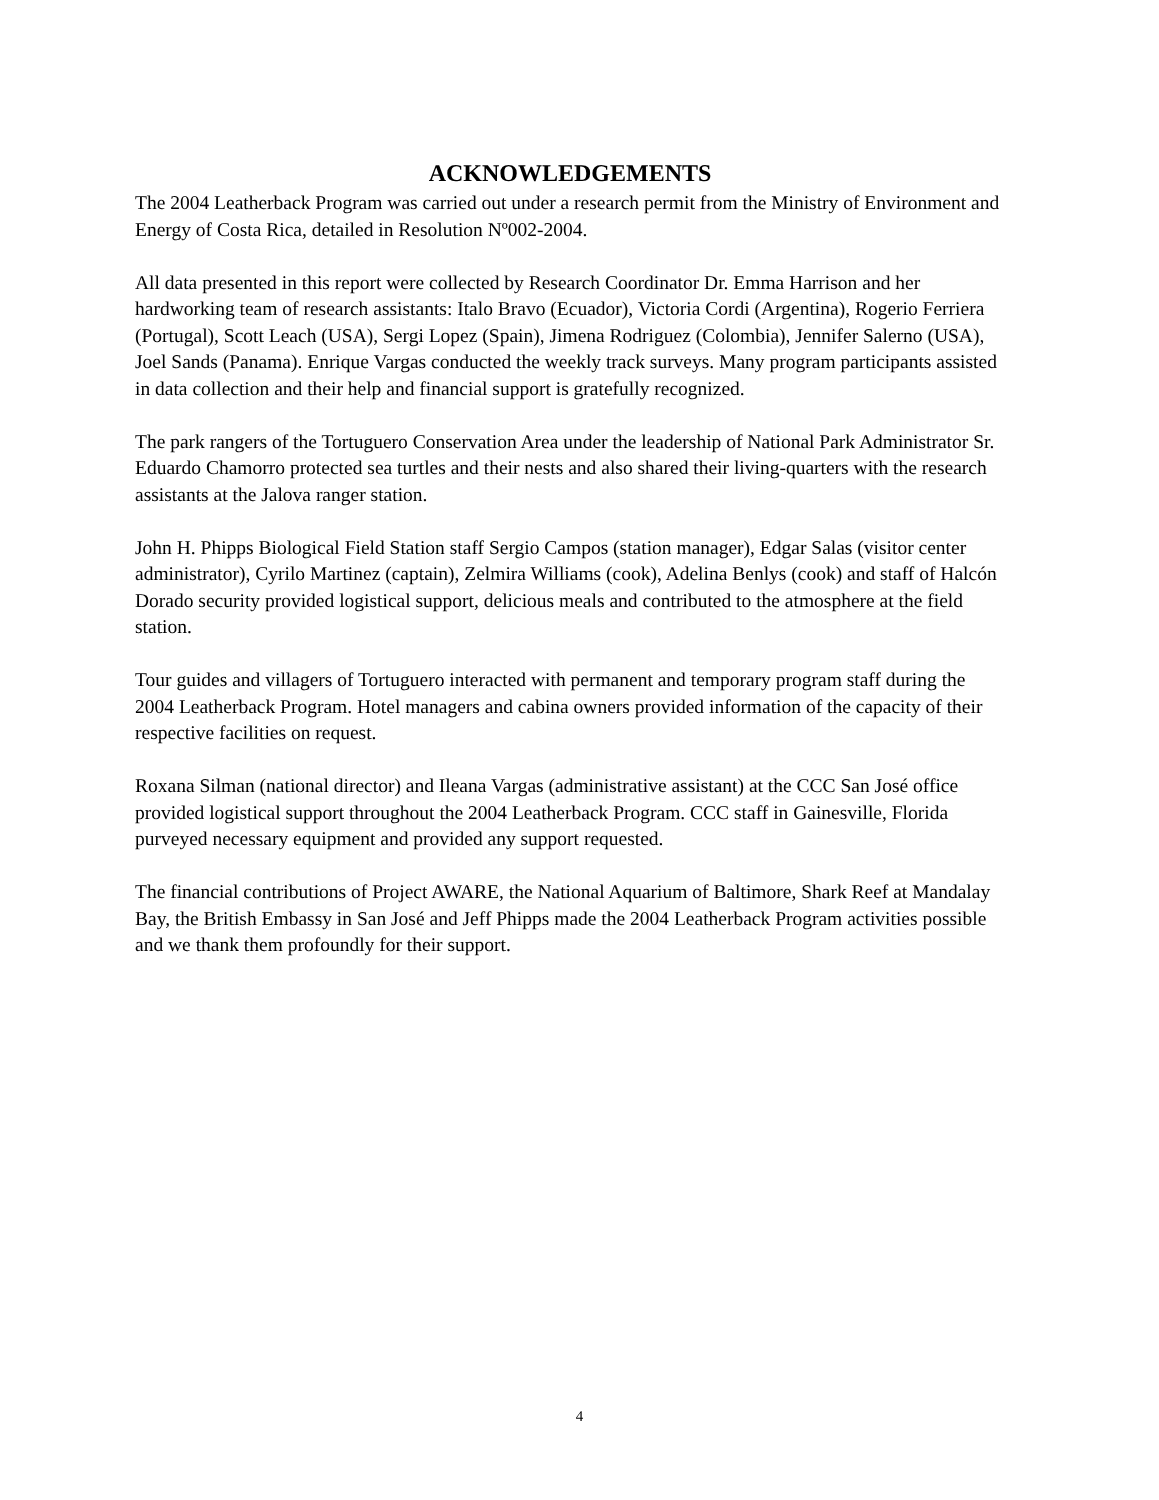ACKNOWLEDGEMENTS
The 2004 Leatherback Program was carried out under a research permit from the Ministry of Environment and Energy of Costa Rica, detailed in Resolution Nº002-2004.
All data presented in this report were collected by Research Coordinator Dr. Emma Harrison and her hardworking team of research assistants: Italo Bravo (Ecuador), Victoria Cordi (Argentina), Rogerio Ferriera (Portugal), Scott Leach (USA), Sergi Lopez (Spain), Jimena Rodriguez (Colombia), Jennifer Salerno (USA), Joel Sands (Panama). Enrique Vargas conducted the weekly track surveys. Many program participants assisted in data collection and their help and financial support is gratefully recognized.
The park rangers of the Tortuguero Conservation Area under the leadership of National Park Administrator Sr. Eduardo Chamorro protected sea turtles and their nests and also shared their living-quarters with the research assistants at the Jalova ranger station.
John H. Phipps Biological Field Station staff Sergio Campos (station manager), Edgar Salas (visitor center administrator), Cyrilo Martinez (captain), Zelmira Williams (cook), Adelina Benlys (cook) and staff of Halcón Dorado security provided logistical support, delicious meals and contributed to the atmosphere at the field station.
Tour guides and villagers of Tortuguero interacted with permanent and temporary program staff during the 2004 Leatherback Program. Hotel managers and cabina owners provided information of the capacity of their respective facilities on request.
Roxana Silman (national director) and Ileana Vargas (administrative assistant) at the CCC San José office provided logistical support throughout the 2004 Leatherback Program. CCC staff in Gainesville, Florida purveyed necessary equipment and provided any support requested.
The financial contributions of Project AWARE, the National Aquarium of Baltimore, Shark Reef at Mandalay Bay, the British Embassy in San José and Jeff Phipps made the 2004 Leatherback Program activities possible and we thank them profoundly for their support.
4